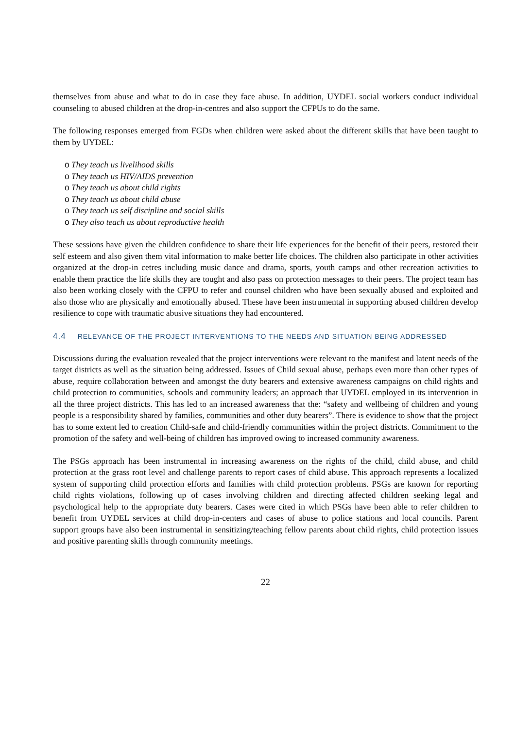themselves from abuse and what to do in case they face abuse. In addition, UYDEL social workers conduct individual counseling to abused children at the drop-in-centres and also support the CFPUs to do the same.
The following responses emerged from FGDs when children were asked about the different skills that have been taught to them by UYDEL:
o They teach us livelihood skills
o They teach us HIV/AIDS prevention
o They teach us about child rights
o They teach us about child abuse
o They teach us self discipline and social skills
o They also teach us about reproductive health
These sessions have given the children confidence to share their life experiences for the benefit of their peers, restored their self esteem and also given them vital information to make better life choices. The children also participate in other activities organized at the drop-in cetres including music dance and drama, sports, youth camps and other recreation activities to enable them practice the life skills they are tought and also pass on protection messages to their peers. The project team has also been working closely with the CFPU to refer and counsel children who have been sexually abused and exploited and also those who are physically and emotionally abused. These have been instrumental in supporting abused children develop resilience to cope with traumatic abusive situations they had encountered.
4.4 RELEVANCE OF THE PROJECT INTERVENTIONS TO THE NEEDS AND SITUATION BEING ADDRESSED
Discussions during the evaluation revealed that the project interventions were relevant to the manifest and latent needs of the target districts as well as the situation being addressed. Issues of Child sexual abuse, perhaps even more than other types of abuse, require collaboration between and amongst the duty bearers and extensive awareness campaigns on child rights and child protection to communities, schools and community leaders; an approach that UYDEL employed in its intervention in all the three project districts. This has led to an increased awareness that the: “safety and wellbeing of children and young people is a responsibility shared by families, communities and other duty bearers”. There is evidence to show that the project has to some extent led to creation Child-safe and child-friendly communities within the project districts. Commitment to the promotion of the safety and well-being of children has improved owing to increased community awareness.
The PSGs approach has been instrumental in increasing awareness on the rights of the child, child abuse, and child protection at the grass root level and challenge parents to report cases of child abuse. This approach represents a localized system of supporting child protection efforts and families with child protection problems. PSGs are known for reporting child rights violations, following up of cases involving children and directing affected children seeking legal and psychological help to the appropriate duty bearers. Cases were cited in which PSGs have been able to refer children to benefit from UYDEL services at child drop-in-centers and cases of abuse to police stations and local councils. Parent support groups have also been instrumental in sensitizing/teaching fellow parents about child rights, child protection issues and positive parenting skills through community meetings.
22